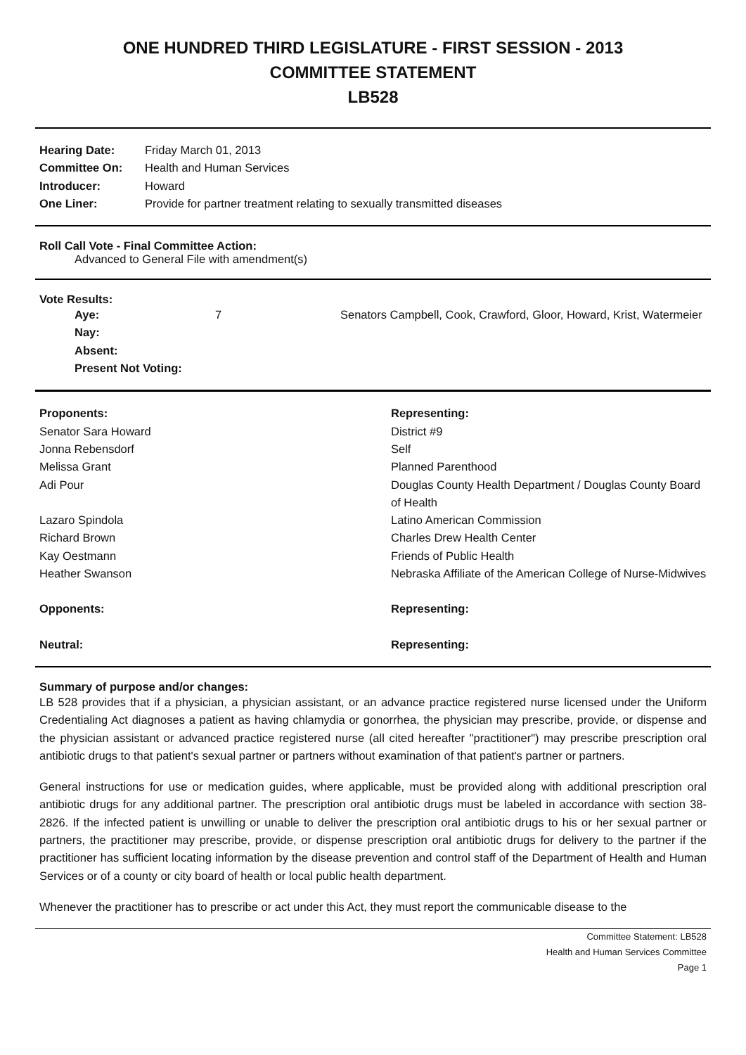ONE HUNDRED THIRD LEGISLATURE - FIRST SESSION - 2013
COMMITTEE STATEMENT
LB528
| Hearing Date: | Friday March 01, 2013 |
| Committee On: | Health and Human Services |
| Introducer: | Howard |
| One Liner: | Provide for partner treatment relating to sexually transmitted diseases |
Roll Call Vote - Final Committee Action:
Advanced to General File with amendment(s)
Vote Results:
| Aye: | 7 | Senators Campbell, Cook, Crawford, Gloor, Howard, Krist, Watermeier |
| Nay: | | |
| Absent: | | |
| Present Not Voting: | | |
| Proponents: | Representing: |
| --- | --- |
| Senator Sara Howard | District #9 |
| Jonna Rebensdorf | Self |
| Melissa Grant | Planned Parenthood |
| Adi Pour | Douglas County Health Department / Douglas County Board of Health |
| Lazaro Spindola | Latino American Commission |
| Richard Brown | Charles Drew Health Center |
| Kay Oestmann | Friends of Public Health |
| Heather Swanson | Nebraska Affiliate of the American College of Nurse-Midwives |
| Opponents: | Representing: |
| Neutral: | Representing: |
Summary of purpose and/or changes:
LB 528 provides that if a physician, a physician assistant, or an advance practice registered nurse licensed under the Uniform Credentialing Act diagnoses a patient as having chlamydia or gonorrhea, the physician may prescribe, provide, or dispense and the physician assistant or advanced practice registered nurse (all cited hereafter "practitioner") may prescribe prescription oral antibiotic drugs to that patient's sexual partner or partners without examination of that patient's partner or partners.
General instructions for use or medication guides, where applicable, must be provided along with additional prescription oral antibiotic drugs for any additional partner. The prescription oral antibiotic drugs must be labeled in accordance with section 38-2826. If the infected patient is unwilling or unable to deliver the prescription oral antibiotic drugs to his or her sexual partner or partners, the practitioner may prescribe, provide, or dispense prescription oral antibiotic drugs for delivery to the partner if the practitioner has sufficient locating information by the disease prevention and control staff of the Department of Health and Human Services or of a county or city board of health or local public health department.
Whenever the practitioner has to prescribe or act under this Act, they must report the communicable disease to the
Committee Statement: LB528
Health and Human Services Committee
Page 1